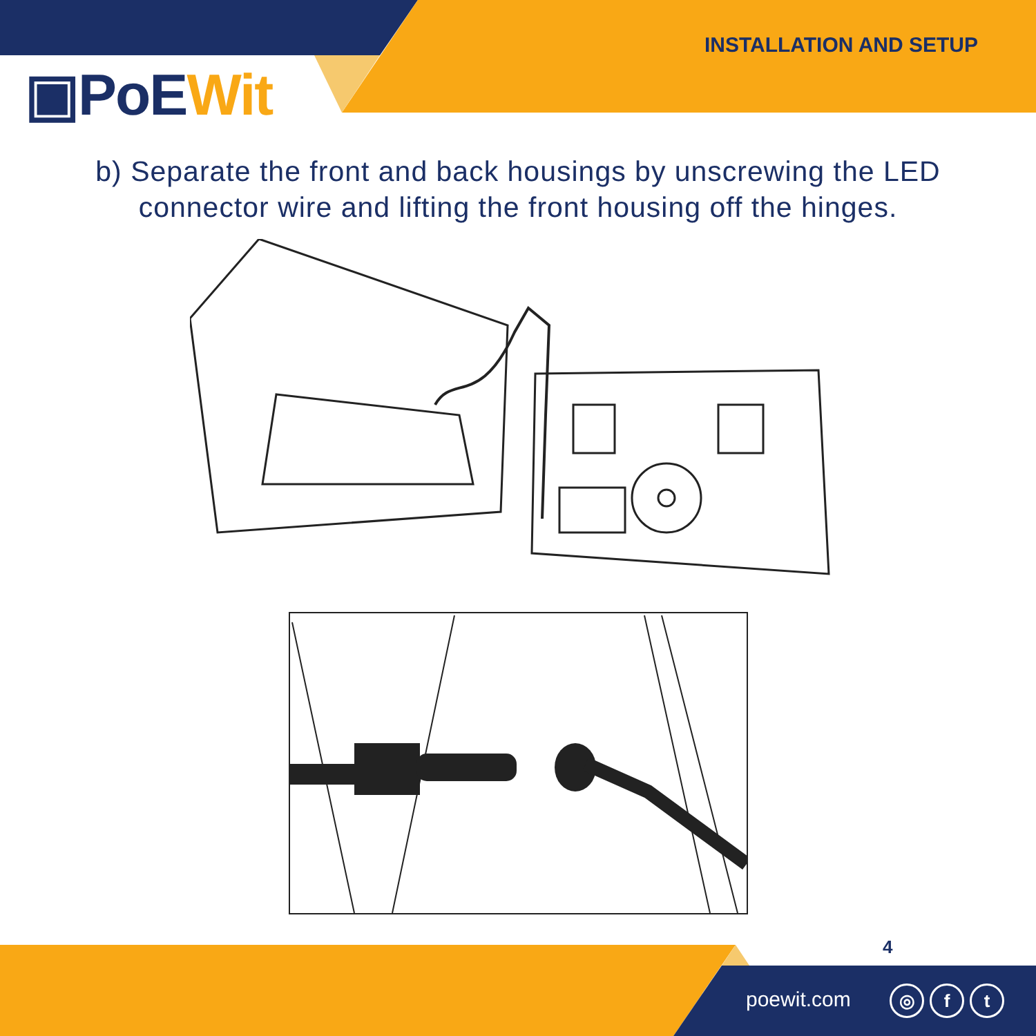INSTALLATION AND SETUP
▣PoEWit
b) Separate the front and back housings by unscrewing the LED
connector wire and lifting the front housing off the hinges.
4
poewit.com ◎ f t